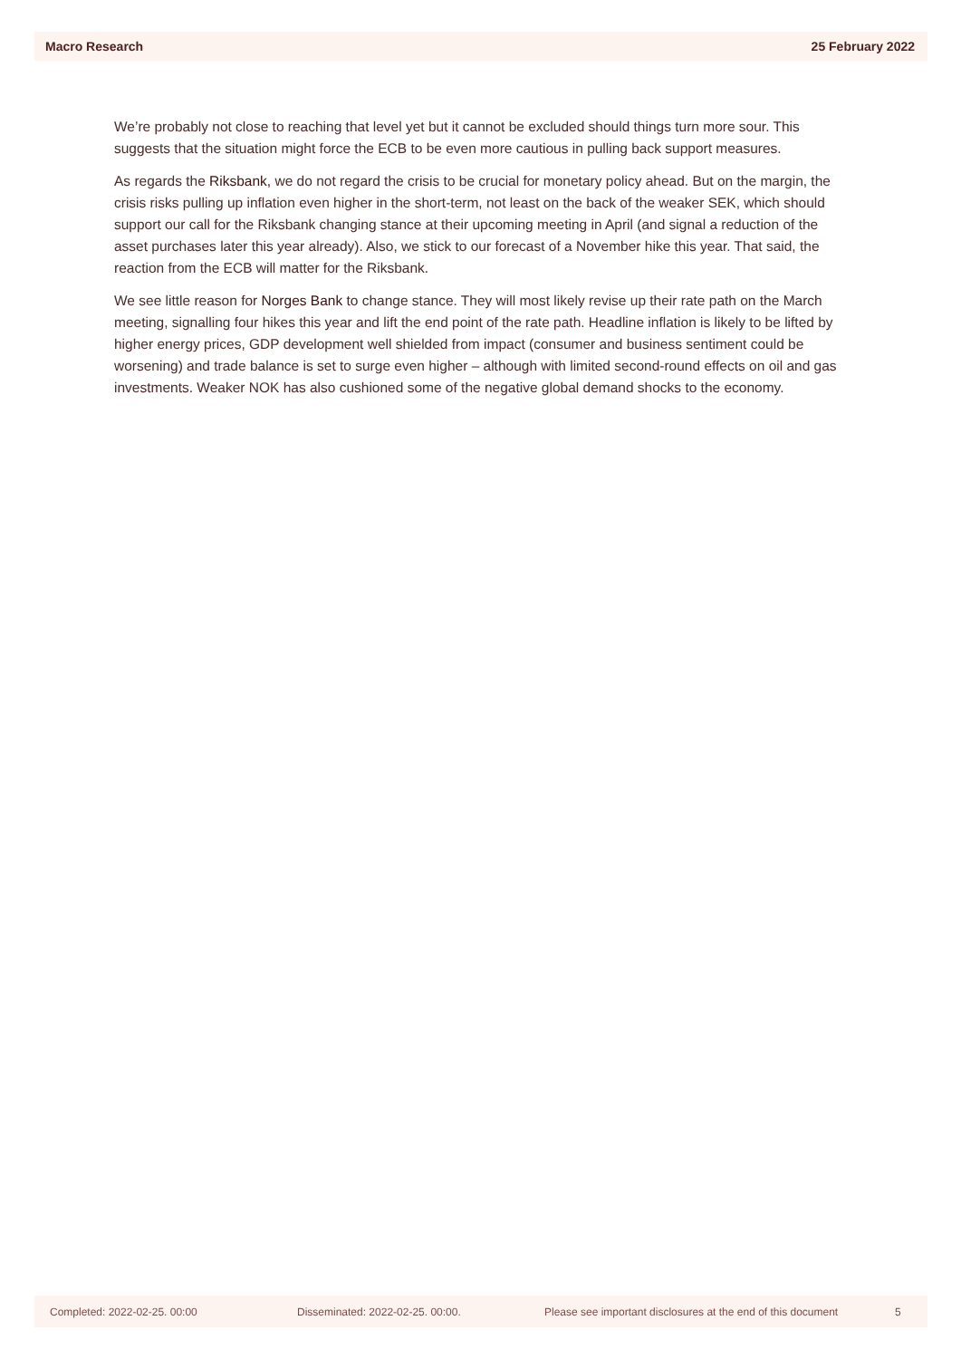Macro Research 25 February 2022
We’re probably not close to reaching that level yet but it cannot be excluded should things turn more sour. This suggests that the situation might force the ECB to be even more cautious in pulling back support measures.
As regards the Riksbank, we do not regard the crisis to be crucial for monetary policy ahead. But on the margin, the crisis risks pulling up inflation even higher in the short-term, not least on the back of the weaker SEK, which should support our call for the Riksbank changing stance at their upcoming meeting in April (and signal a reduction of the asset purchases later this year already). Also, we stick to our forecast of a November hike this year. That said, the reaction from the ECB will matter for the Riksbank.
We see little reason for Norges Bank to change stance. They will most likely revise up their rate path on the March meeting, signalling four hikes this year and lift the end point of the rate path. Headline inflation is likely to be lifted by higher energy prices, GDP development well shielded from impact (consumer and business sentiment could be worsening) and trade balance is set to surge even higher – although with limited second-round effects on oil and gas investments. Weaker NOK has also cushioned some of the negative global demand shocks to the economy.
Completed: 2022-02-25. 00:00 Disseminated: 2022-02-25. 00:00. Please see important disclosures at the end of this document 5